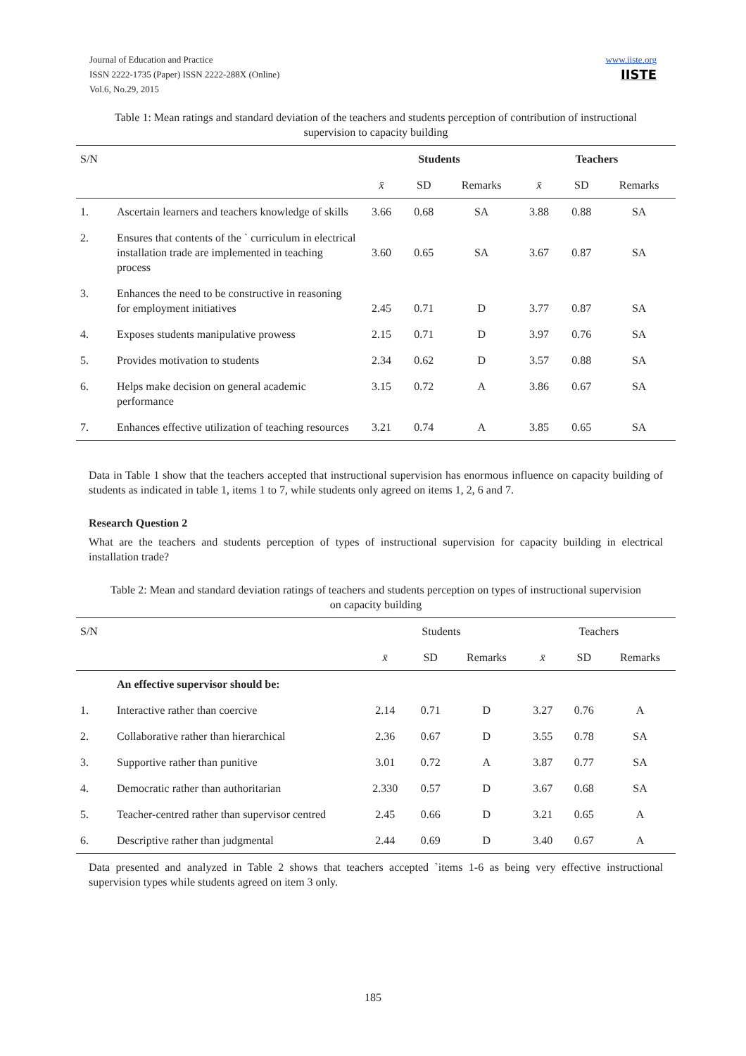www.iiste.org
IISTE Journal of Education and Practice
ISSN 2222-1735 (Paper) ISSN 2222-288X (Online)
Vol.6, No.29, 2015
Table 1: Mean ratings and standard deviation of the teachers and students perception of contribution of instructional supervision to capacity building
| S/N | | Students | | | Teachers | | |
| --- | --- | --- | --- | --- | --- | --- | --- |
| | | x̄ | SD | Remarks | x̄ | SD | Remarks |
| 1. | Ascertain learners and teachers knowledge of skills | 3.66 | 0.68 | SA | 3.88 | 0.88 | SA |
| 2. | Ensures that contents of the ` curriculum in electrical installation trade are implemented in teaching process | 3.60 | 0.65 | SA | 3.67 | 0.87 | SA |
| 3. | Enhances the need to be constructive in reasoning for employment initiatives | 2.45 | 0.71 | D | 3.77 | 0.87 | SA |
| 4. | Exposes students manipulative prowess | 2.15 | 0.71 | D | 3.97 | 0.76 | SA |
| 5. | Provides motivation to students | 2.34 | 0.62 | D | 3.57 | 0.88 | SA |
| 6. | Helps make decision on general academic performance | 3.15 | 0.72 | A | 3.86 | 0.67 | SA |
| 7. | Enhances effective utilization of teaching resources | 3.21 | 0.74 | A | 3.85 | 0.65 | SA |
Data in Table 1 show that the teachers accepted that instructional supervision has enormous influence on capacity building of students as indicated in table 1, items 1 to 7, while students only agreed on items 1, 2, 6 and 7.
Research Question 2
What are the teachers and students perception of types of instructional supervision for capacity building in electrical installation trade?
Table 2: Mean and standard deviation ratings of teachers and students perception on types of instructional supervision on capacity building
| S/N | | Students | | | Teachers | | |
| --- | --- | --- | --- | --- | --- | --- | --- |
| | | x̄ | SD | Remarks | x̄ | SD | Remarks |
| | An effective supervisor should be: | | | | | | |
| 1. | Interactive rather than coercive | 2.14 | 0.71 | D | 3.27 | 0.76 | A |
| 2. | Collaborative rather than hierarchical | 2.36 | 0.67 | D | 3.55 | 0.78 | SA |
| 3. | Supportive rather than punitive | 3.01 | 0.72 | A | 3.87 | 0.77 | SA |
| 4. | Democratic rather than authoritarian | 2.330 | 0.57 | D | 3.67 | 0.68 | SA |
| 5. | Teacher-centred rather than supervisor centred | 2.45 | 0.66 | D | 3.21 | 0.65 | A |
| 6. | Descriptive rather than judgmental | 2.44 | 0.69 | D | 3.40 | 0.67 | A |
Data presented and analyzed in Table 2 shows that teachers accepted `items 1-6 as being very effective instructional supervision types while students agreed on item 3 only.
185